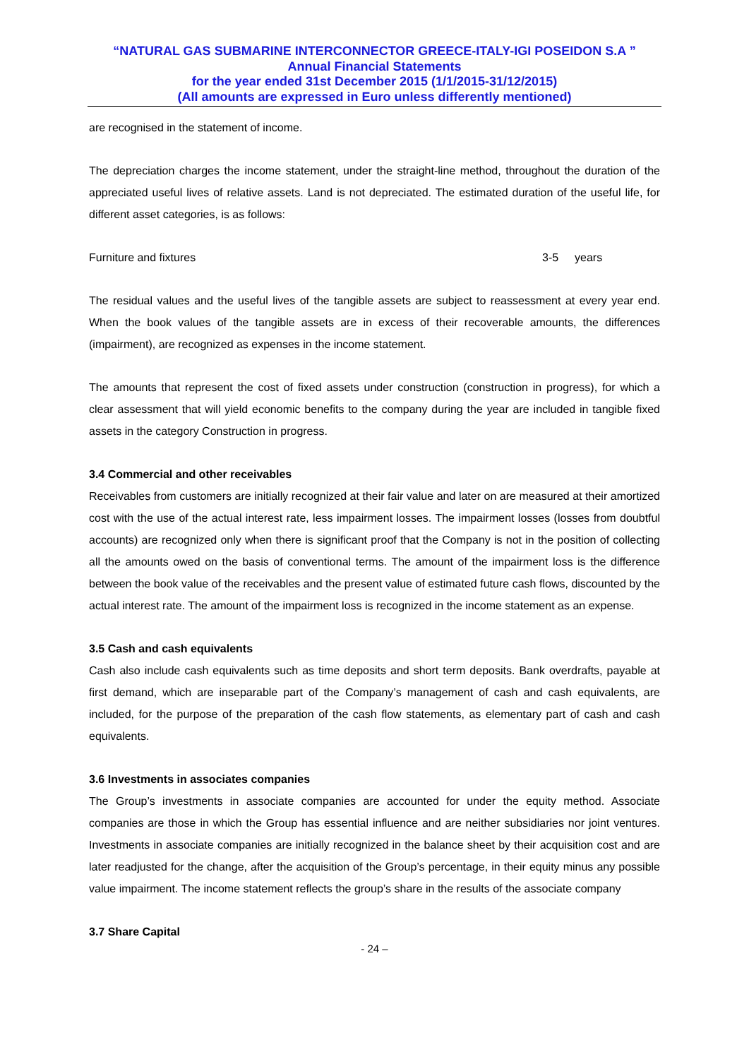“NATURAL GAS SUBMARINE INTERCONNECTOR GREECE-ITALY-IGI POSEIDON S.A ”
Annual Financial Statements
for the year ended 31st December 2015 (1/1/2015-31/12/2015)
(All amounts are expressed in Euro unless differently mentioned)
are recognised in the statement of income.
The depreciation charges the income statement, under the straight-line method, throughout the duration of the appreciated useful lives of relative assets. Land is not depreciated. The estimated duration of the useful life, for different asset categories, is as follows:
Furniture and fixtures 3-5 years
The residual values and the useful lives of the tangible assets are subject to reassessment at every year end. When the book values of the tangible assets are in excess of their recoverable amounts, the differences (impairment), are recognized as expenses in the income statement.
The amounts that represent the cost of fixed assets under construction (construction in progress), for which a clear assessment that will yield economic benefits to the company during the year are included in tangible fixed assets in the category Construction in progress.
3.4 Commercial and other receivables
Receivables from customers are initially recognized at their fair value and later on are measured at their amortized cost with the use of the actual interest rate, less impairment losses. The impairment losses (losses from doubtful accounts) are recognized only when there is significant proof that the Company is not in the position of collecting all the amounts owed on the basis of conventional terms. The amount of the impairment loss is the difference between the book value of the receivables and the present value of estimated future cash flows, discounted by the actual interest rate. The amount of the impairment loss is recognized in the income statement as an expense.
3.5 Cash and cash equivalents
Cash also include cash equivalents such as time deposits and short term deposits. Bank overdrafts, payable at first demand, which are inseparable part of the Company’s management of cash and cash equivalents, are included, for the purpose of the preparation of the cash flow statements, as elementary part of cash and cash equivalents.
3.6 Investments in associates companies
The Group’s investments in associate companies are accounted for under the equity method. Associate companies are those in which the Group has essential influence and are neither subsidiaries nor joint ventures. Investments in associate companies are initially recognized in the balance sheet by their acquisition cost and are later readjusted for the change, after the acquisition of the Group’s percentage, in their equity minus any possible value impairment. The income statement reflects the group’s share in the results of the associate company
3.7 Share Capital
- 24 –